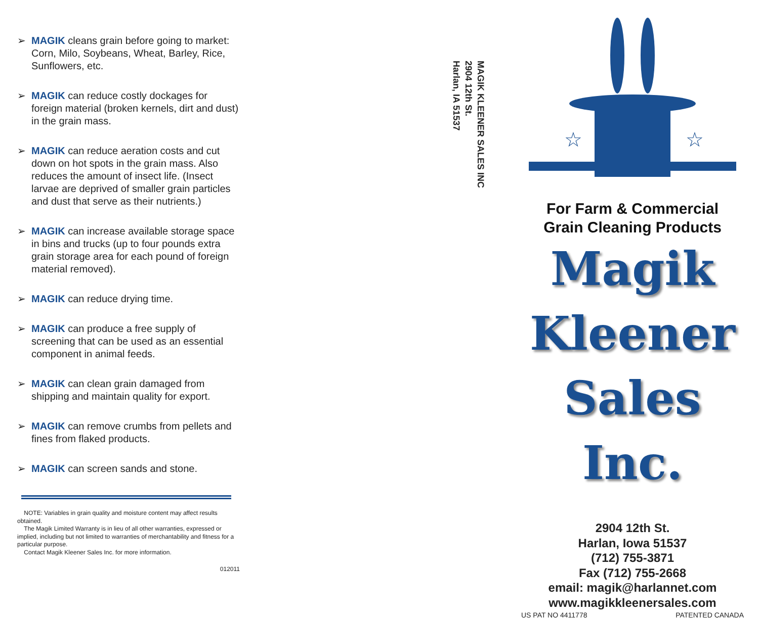➢ MAGIK cleans grain before going to market: Corn, Milo, Soybeans, Wheat, Barley, Rice, Sunflowers, etc.
➢ MAGIK can reduce costly dockages for foreign material (broken kernels, dirt and dust) in the grain mass.
➢ MAGIK can reduce aeration costs and cut down on hot spots in the grain mass. Also reduces the amount of insect life. (Insect larvae are deprived of smaller grain particles and dust that serve as their nutrients.)
➢ MAGIK can increase available storage space in bins and trucks (up to four pounds extra grain storage area for each pound of foreign material removed).
➢ MAGIK can reduce drying time.
➢ MAGIK can produce a free supply of screening that can be used as an essential component in animal feeds.
➢ MAGIK can clean grain damaged from shipping and maintain quality for export.
➢ MAGIK can remove crumbs from pellets and fines from flaked products.
➢ MAGIK can screen sands and stone.
NOTE: Variables in grain quality and moisture content may affect results obtained.
The Magik Limited Warranty is in lieu of all other warranties, expressed or implied, including but not limited to warranties of merchantability and fitness for a particular purpose.
Contact Magik Kleener Sales Inc. for more information.
012011
MAGIK KLEENER SALES INC
2904 12th St.
Harlan, IA 51537
☆
☆
For Farm & Commercial
Grain Cleaning Products
Magik
Kleener
Sales Inc.
2904 12th St.
Harlan, Iowa 51537
(712) 755-3871
Fax (712) 755-2668
email: magik@harlannet.com
www.magikkleenersales.com
US PAT NO 4411778 PATENTED CANADA